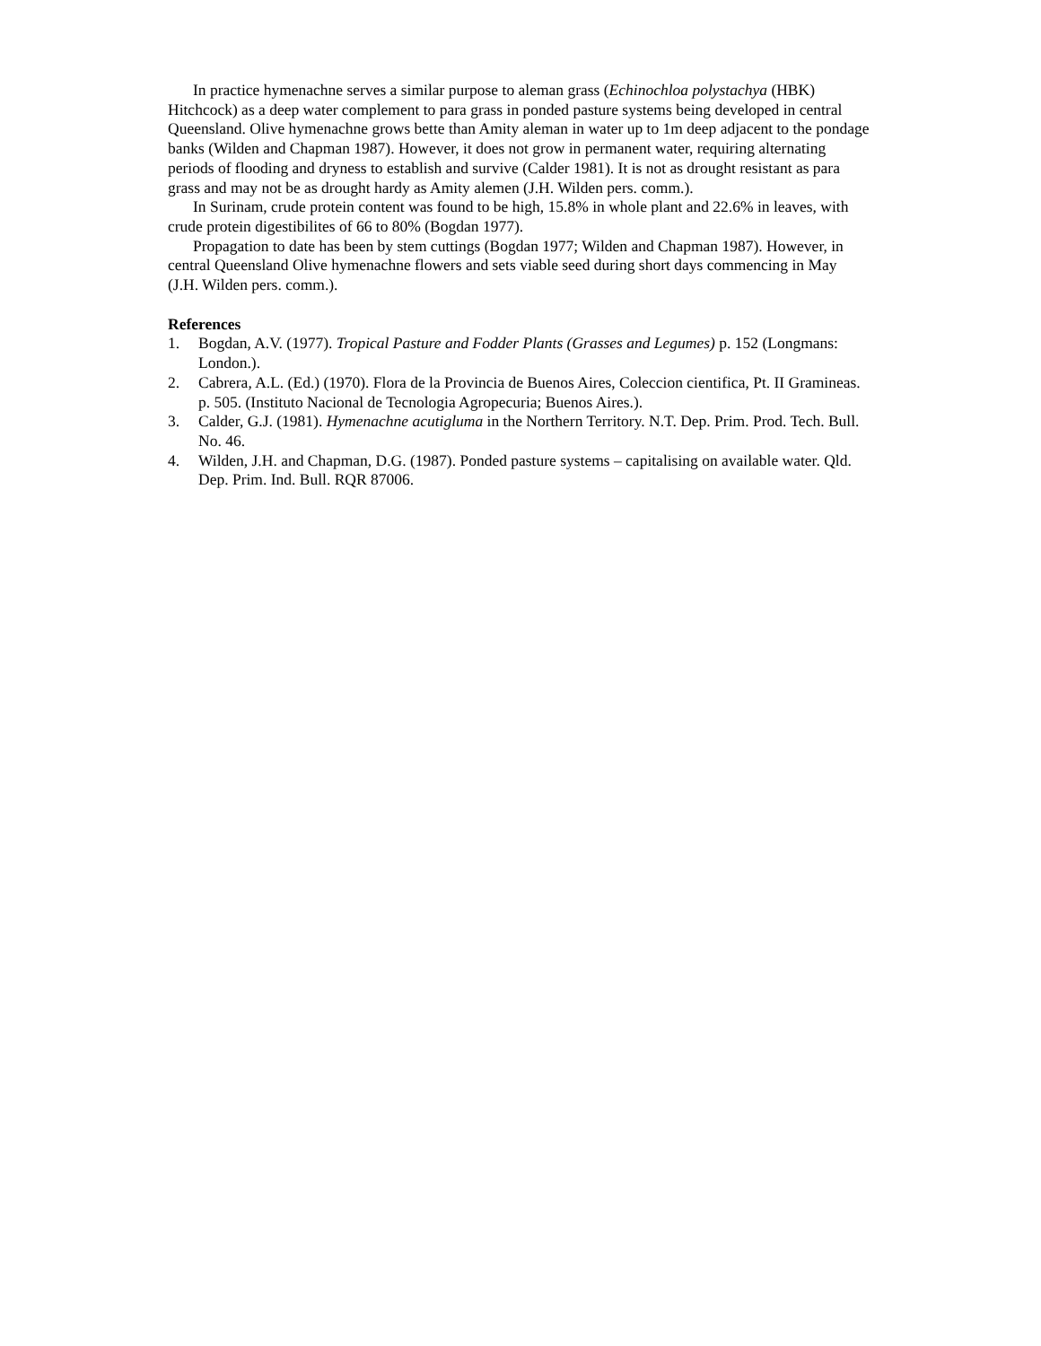In practice hymenachne serves a similar purpose to aleman grass (Echinochloa polystachya (HBK) Hitchcock) as a deep water complement to para grass in ponded pasture systems being developed in central Queensland. Olive hymenachne grows bette than Amity aleman in water up to 1m deep adjacent to the pondage banks (Wilden and Chapman 1987). However, it does not grow in permanent water, requiring alternating periods of flooding and dryness to establish and survive (Calder 1981). It is not as drought resistant as para grass and may not be as drought hardy as Amity alemen (J.H. Wilden pers. comm.).
In Surinam, crude protein content was found to be high, 15.8% in whole plant and 22.6% in leaves, with crude protein digestibilites of 66 to 80% (Bogdan 1977).
Propagation to date has been by stem cuttings (Bogdan 1977; Wilden and Chapman 1987). However, in central Queensland Olive hymenachne flowers and sets viable seed during short days commencing in May (J.H. Wilden pers. comm.).
References
1. Bogdan, A.V. (1977). Tropical Pasture and Fodder Plants (Grasses and Legumes) p. 152 (Longmans: London.).
2. Cabrera, A.L. (Ed.) (1970). Flora de la Provincia de Buenos Aires, Coleccion cientifica, Pt. II Gramineas. p. 505. (Instituto Nacional de Tecnologia Agropecuria; Buenos Aires.).
3. Calder, G.J. (1981). Hymenachne acutigluma in the Northern Territory. N.T. Dep. Prim. Prod. Tech. Bull. No. 46.
4. Wilden, J.H. and Chapman, D.G. (1987). Ponded pasture systems – capitalising on available water. Qld. Dep. Prim. Ind. Bull. RQR 87006.